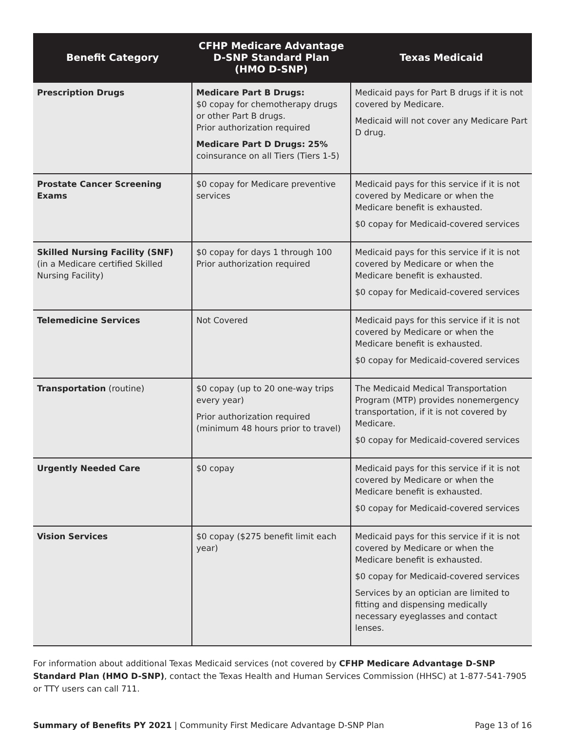| Benefit Category | CFHP Medicare Advantage D-SNP Standard Plan (HMO D-SNP) | Texas Medicaid |
| --- | --- | --- |
| Prescription Drugs | Medicare Part B Drugs: $0 copay for chemotherapy drugs or other Part B drugs. Prior authorization required Medicare Part D Drugs: 25% coinsurance on all Tiers (Tiers 1-5) | Medicaid pays for Part B drugs if it is not covered by Medicare. Medicaid will not cover any Medicare Part D drug. |
| Prostate Cancer Screening Exams | $0 copay for Medicare preventive services | Medicaid pays for this service if it is not covered by Medicare or when the Medicare benefit is exhausted. $0 copay for Medicaid-covered services |
| Skilled Nursing Facility (SNF) (in a Medicare certified Skilled Nursing Facility) | $0 copay for days 1 through 100 Prior authorization required | Medicaid pays for this service if it is not covered by Medicare or when the Medicare benefit is exhausted. $0 copay for Medicaid-covered services |
| Telemedicine Services | Not Covered | Medicaid pays for this service if it is not covered by Medicare or when the Medicare benefit is exhausted. $0 copay for Medicaid-covered services |
| Transportation (routine) | $0 copay (up to 20 one-way trips every year) Prior authorization required (minimum 48 hours prior to travel) | The Medicaid Medical Transportation Program (MTP) provides nonemergency transportation, if it is not covered by Medicare. $0 copay for Medicaid-covered services |
| Urgently Needed Care | $0 copay | Medicaid pays for this service if it is not covered by Medicare or when the Medicare benefit is exhausted. $0 copay for Medicaid-covered services |
| Vision Services | $0 copay ($275 benefit limit each year) | Medicaid pays for this service if it is not covered by Medicare or when the Medicare benefit is exhausted. $0 copay for Medicaid-covered services Services by an optician are limited to fitting and dispensing medically necessary eyeglasses and contact lenses. |
For information about additional Texas Medicaid services (not covered by CFHP Medicare Advantage D-SNP Standard Plan (HMO D-SNP), contact the Texas Health and Human Services Commission (HHSC) at 1-877-541-7905 or TTY users can call 711.
Summary of Benefits PY 2021 | Community First Medicare Advantage D-SNP Plan Page 13 of 16